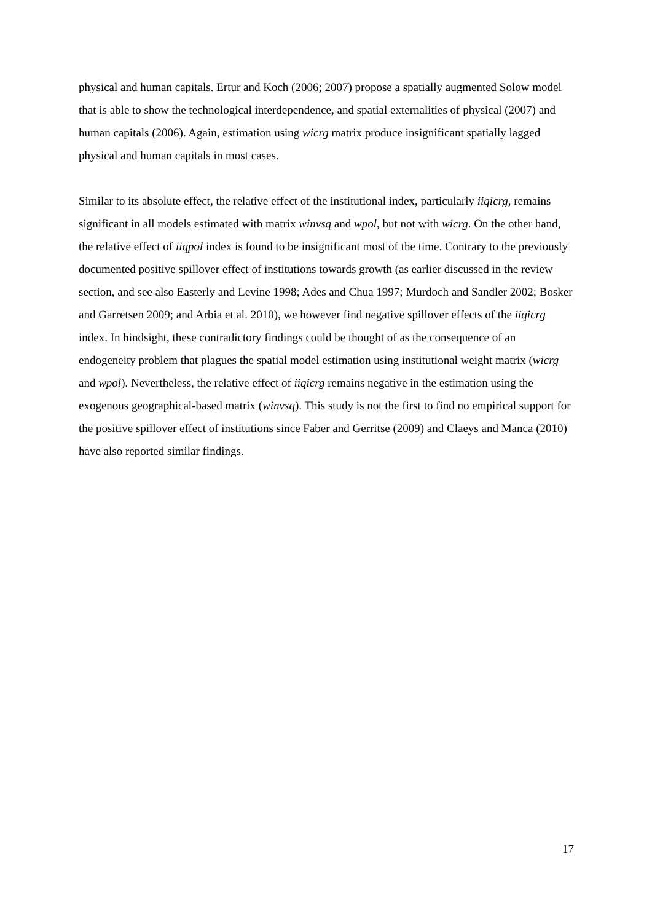physical and human capitals. Ertur and Koch (2006; 2007) propose a spatially augmented Solow model that is able to show the technological interdependence, and spatial externalities of physical (2007) and human capitals (2006). Again, estimation using wicrg matrix produce insignificant spatially lagged physical and human capitals in most cases.
Similar to its absolute effect, the relative effect of the institutional index, particularly iiqicrg, remains significant in all models estimated with matrix winvsq and wpol, but not with wicrg. On the other hand, the relative effect of iiqpol index is found to be insignificant most of the time. Contrary to the previously documented positive spillover effect of institutions towards growth (as earlier discussed in the review section, and see also Easterly and Levine 1998; Ades and Chua 1997; Murdoch and Sandler 2002; Bosker and Garretsen 2009; and Arbia et al. 2010), we however find negative spillover effects of the iiqicrg index. In hindsight, these contradictory findings could be thought of as the consequence of an endogeneity problem that plagues the spatial model estimation using institutional weight matrix (wicrg and wpol). Nevertheless, the relative effect of iiqicrg remains negative in the estimation using the exogenous geographical-based matrix (winvsq). This study is not the first to find no empirical support for the positive spillover effect of institutions since Faber and Gerritse (2009) and Claeys and Manca (2010) have also reported similar findings.
17